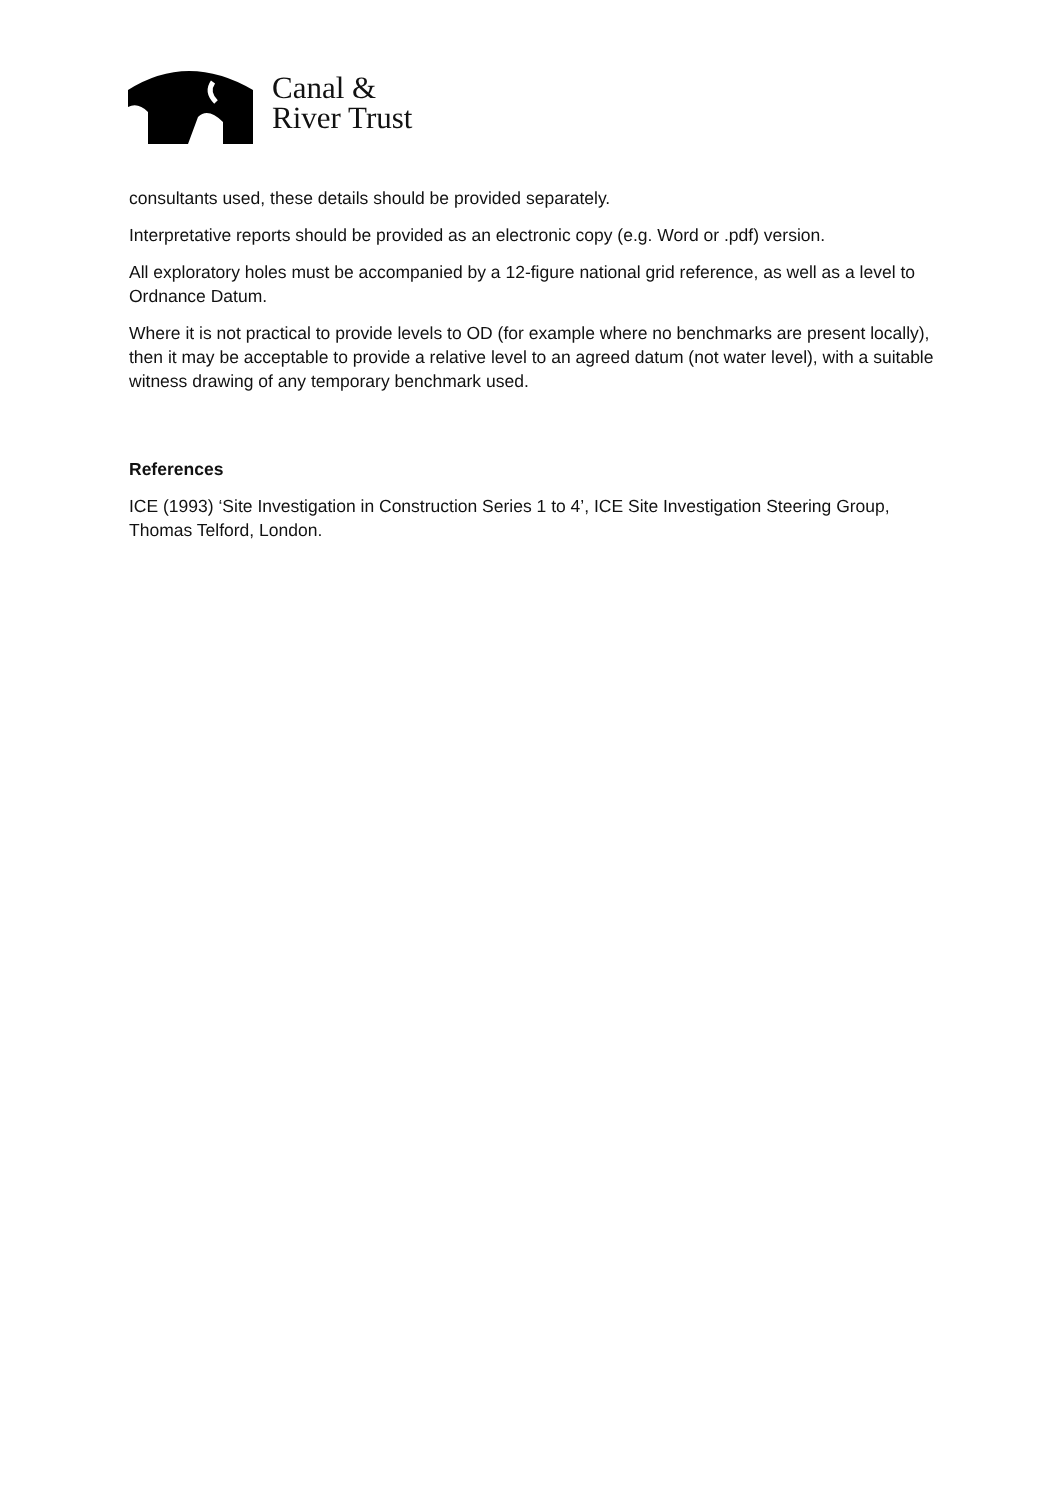Canal &
River Trust
consultants used, these details should be provided separately.
Interpretative reports should be provided as an electronic copy (e.g. Word or .pdf) version.
All exploratory holes must be accompanied by a 12-figure national grid reference, as well as a level to Ordnance Datum.
Where it is not practical to provide levels to OD (for example where no benchmarks are present locally), then it may be acceptable to provide a relative level to an agreed datum (not water level), with a suitable witness drawing of any temporary benchmark used.
References
ICE (1993) ‘Site Investigation in Construction Series 1 to 4’, ICE Site Investigation Steering Group, Thomas Telford, London.